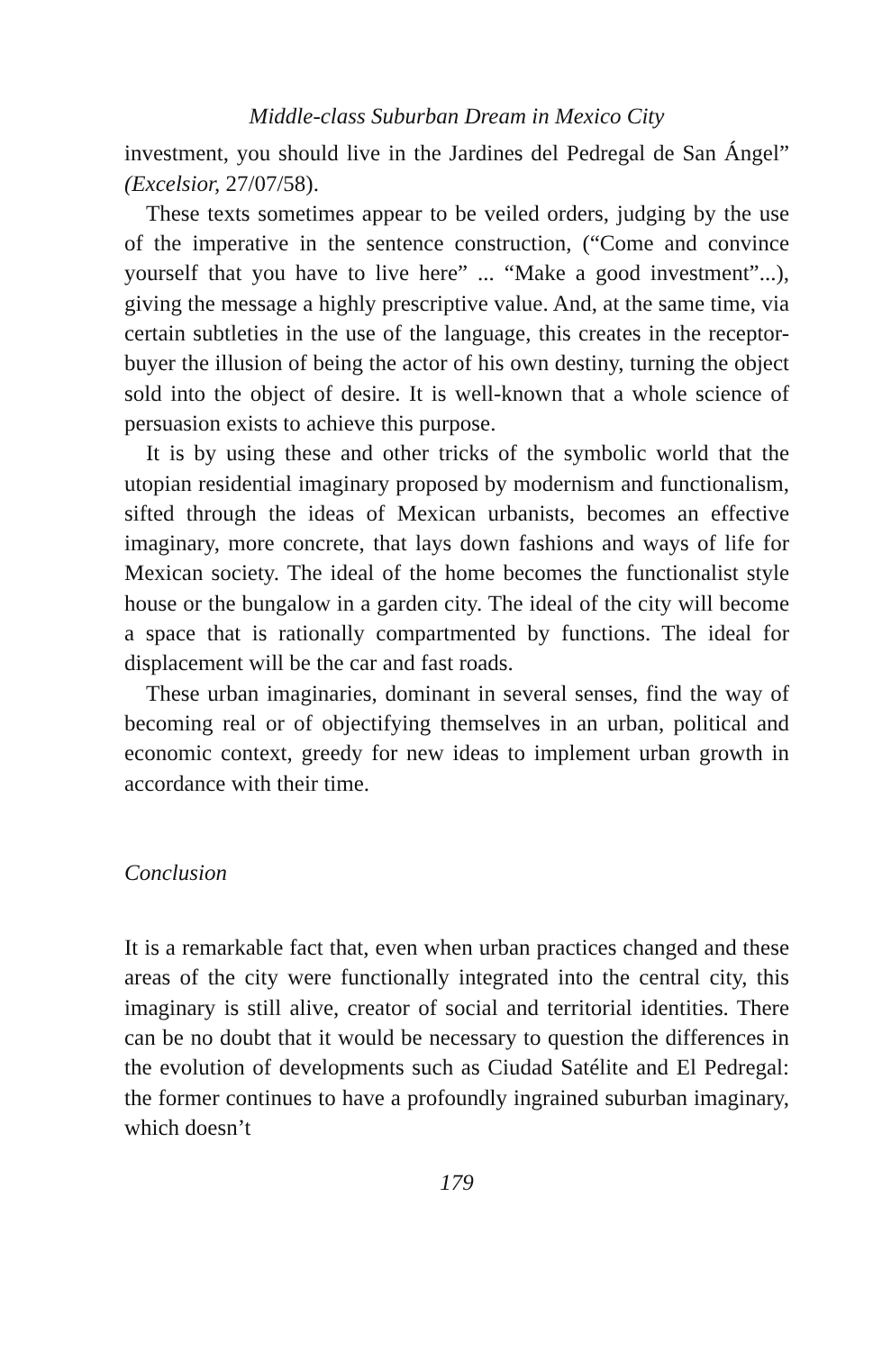Middle-class Suburban Dream in Mexico City
investment, you should live in the Jardines del Pedregal de San Ángel” (Excelsior, 27/07/58).
These texts sometimes appear to be veiled orders, judging by the use of the imperative in the sentence construction, (“Come and convince yourself that you have to live here” ... “Make a good investment”...), giving the message a highly prescriptive value. And, at the same time, via certain subtleties in the use of the language, this creates in the receptor-buyer the illusion of being the actor of his own destiny, turning the object sold into the object of desire. It is well-known that a whole science of persuasion exists to achieve this purpose.
It is by using these and other tricks of the symbolic world that the utopian residential imaginary proposed by modernism and functionalism, sifted through the ideas of Mexican urbanists, becomes an effective imaginary, more concrete, that lays down fashions and ways of life for Mexican society. The ideal of the home becomes the functionalist style house or the bungalow in a garden city. The ideal of the city will become a space that is rationally compartmented by functions. The ideal for displacement will be the car and fast roads.
These urban imaginaries, dominant in several senses, find the way of becoming real or of objectifying themselves in an urban, political and economic context, greedy for new ideas to implement urban growth in accordance with their time.
Conclusion
It is a remarkable fact that, even when urban practices changed and these areas of the city were functionally integrated into the central city, this imaginary is still alive, creator of social and territorial identities. There can be no doubt that it would be necessary to question the differences in the evolution of developments such as Ciudad Satélite and El Pedregal: the former continues to have a profoundly ingrained suburban imaginary, which doesn’t
179